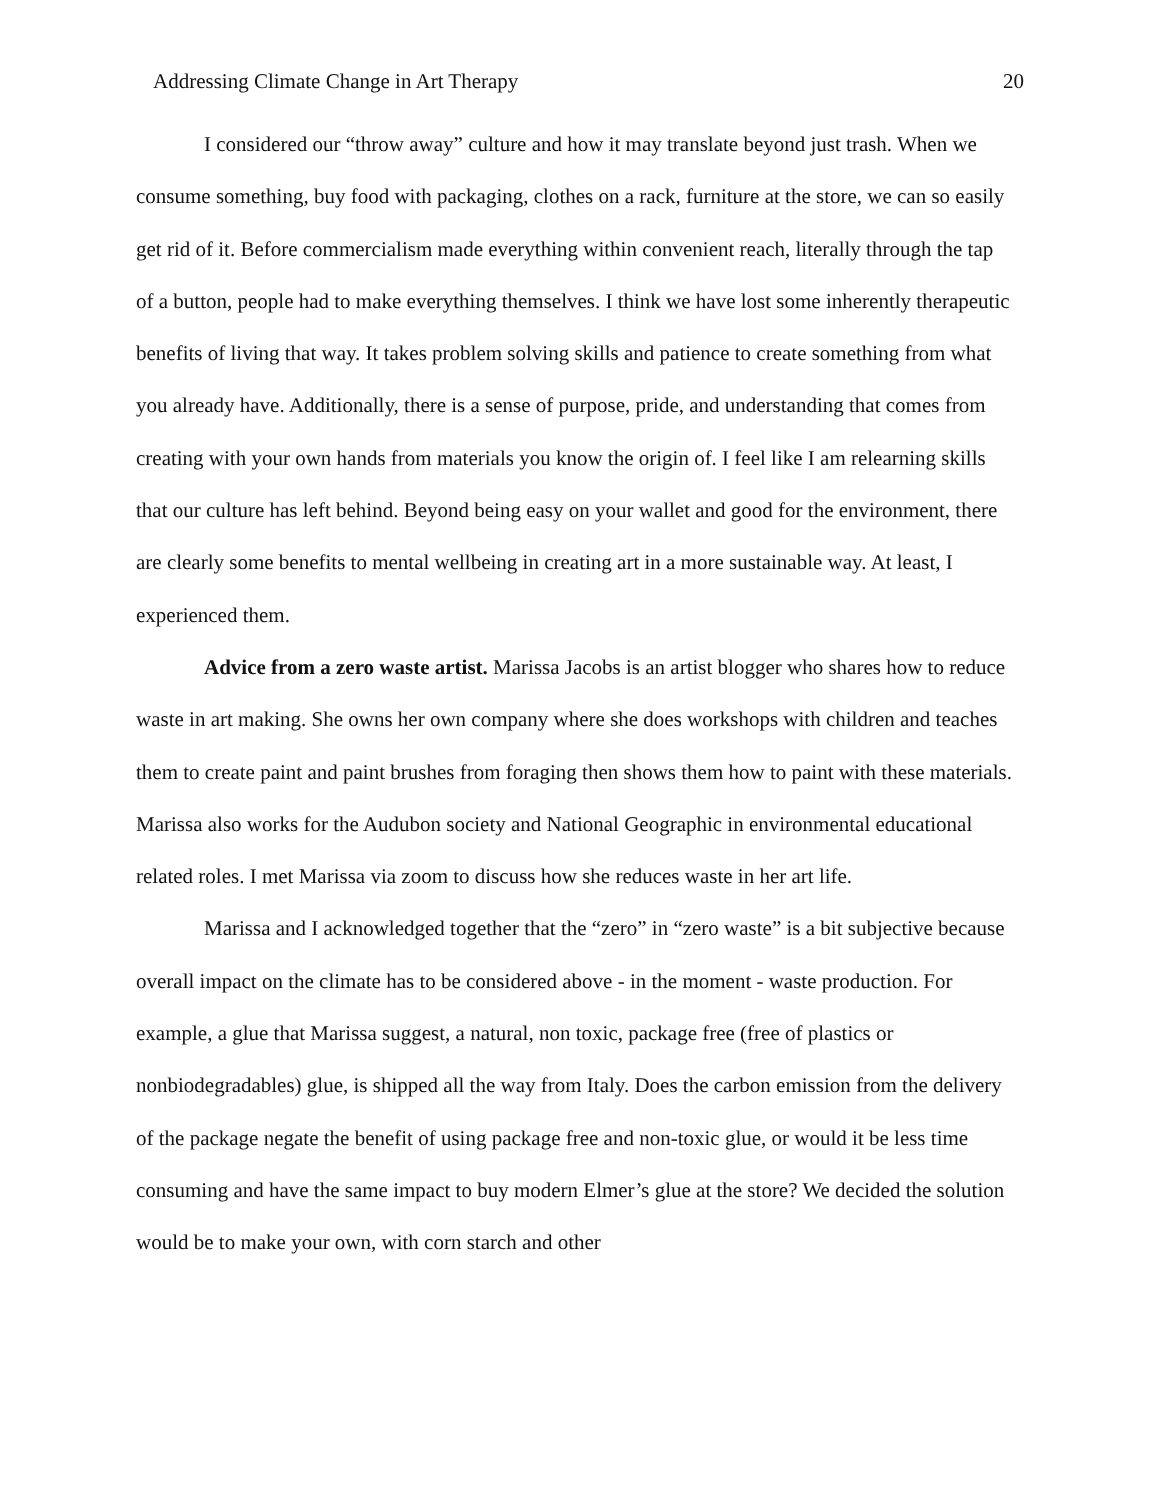Addressing Climate Change in Art Therapy 20
I considered our “throw away” culture and how it may translate beyond just trash. When we consume something, buy food with packaging, clothes on a rack, furniture at the store, we can so easily get rid of it. Before commercialism made everything within convenient reach, literally through the tap of a button, people had to make everything themselves. I think we have lost some inherently therapeutic benefits of living that way. It takes problem solving skills and patience to create something from what you already have. Additionally, there is a sense of purpose, pride, and understanding that comes from creating with your own hands from materials you know the origin of. I feel like I am relearning skills that our culture has left behind. Beyond being easy on your wallet and good for the environment, there are clearly some benefits to mental wellbeing in creating art in a more sustainable way. At least, I experienced them.
Advice from a zero waste artist. Marissa Jacobs is an artist blogger who shares how to reduce waste in art making. She owns her own company where she does workshops with children and teaches them to create paint and paint brushes from foraging then shows them how to paint with these materials. Marissa also works for the Audubon society and National Geographic in environmental educational related roles. I met Marissa via zoom to discuss how she reduces waste in her art life.
Marissa and I acknowledged together that the “zero” in “zero waste” is a bit subjective because overall impact on the climate has to be considered above - in the moment - waste production. For example, a glue that Marissa suggest, a natural, non toxic, package free (free of plastics or nonbiodegradables) glue, is shipped all the way from Italy. Does the carbon emission from the delivery of the package negate the benefit of using package free and non-toxic glue, or would it be less time consuming and have the same impact to buy modern Elmer’s glue at the store? We decided the solution would be to make your own, with corn starch and other